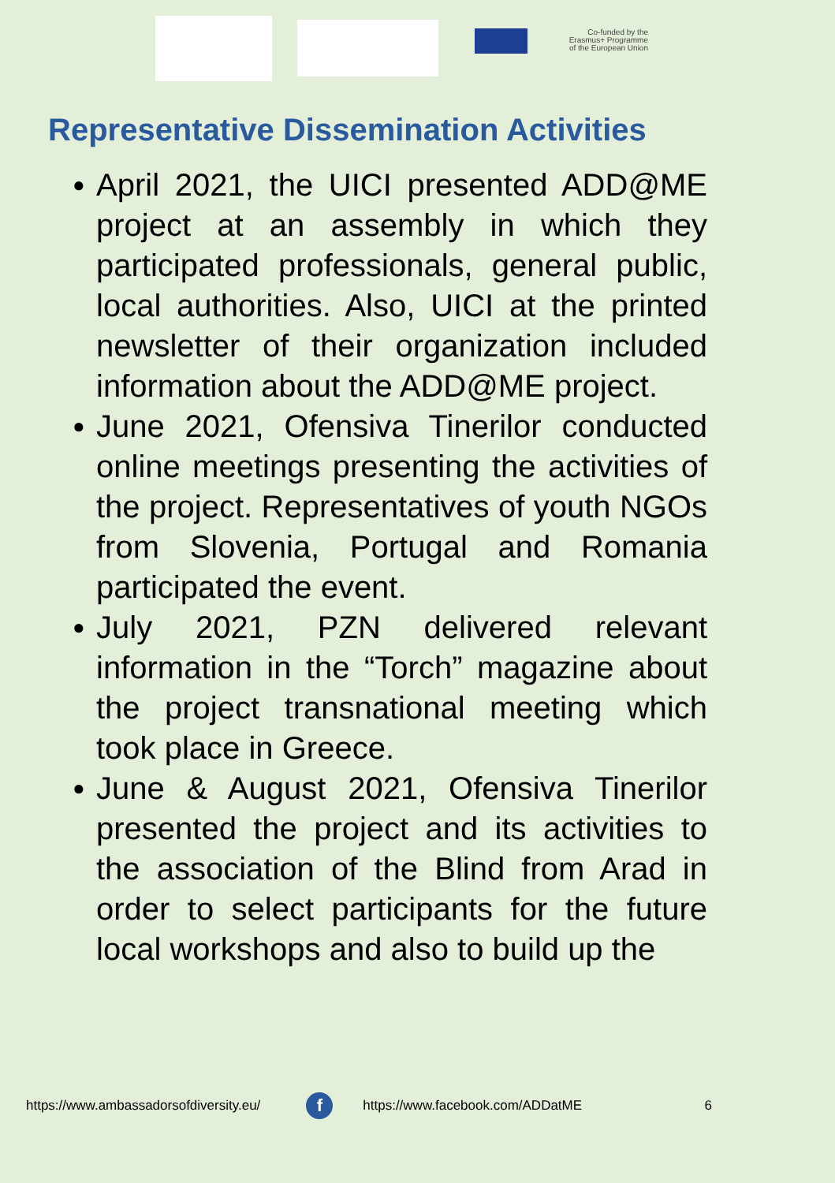Co-funded by the
Erasmus+ Programme
of the European Union
Representative Dissemination Activities
● April 2021, the UICI presented ADD@ME project at an assembly in which they participated professionals, general public, local authorities. Also, UICI at the printed newsletter of their organization included information about the ADD@ME project.
● June 2021, Ofensiva Tinerilor conducted online meetings presenting the activities of the project. Representatives of youth NGOs from Slovenia, Portugal and Romania participated the event.
● July 2021, PZN delivered relevant information in the “Torch” magazine about the project transnational meeting which took place in Greece.
● June & August 2021, Ofensiva Tinerilor presented the project and its activities to the association of the Blind from Arad in order to select participants for the future local workshops and also to build up the
https://www.ambassadorsofdiversity.eu/ f https://www.facebook.com/ADDatME 6